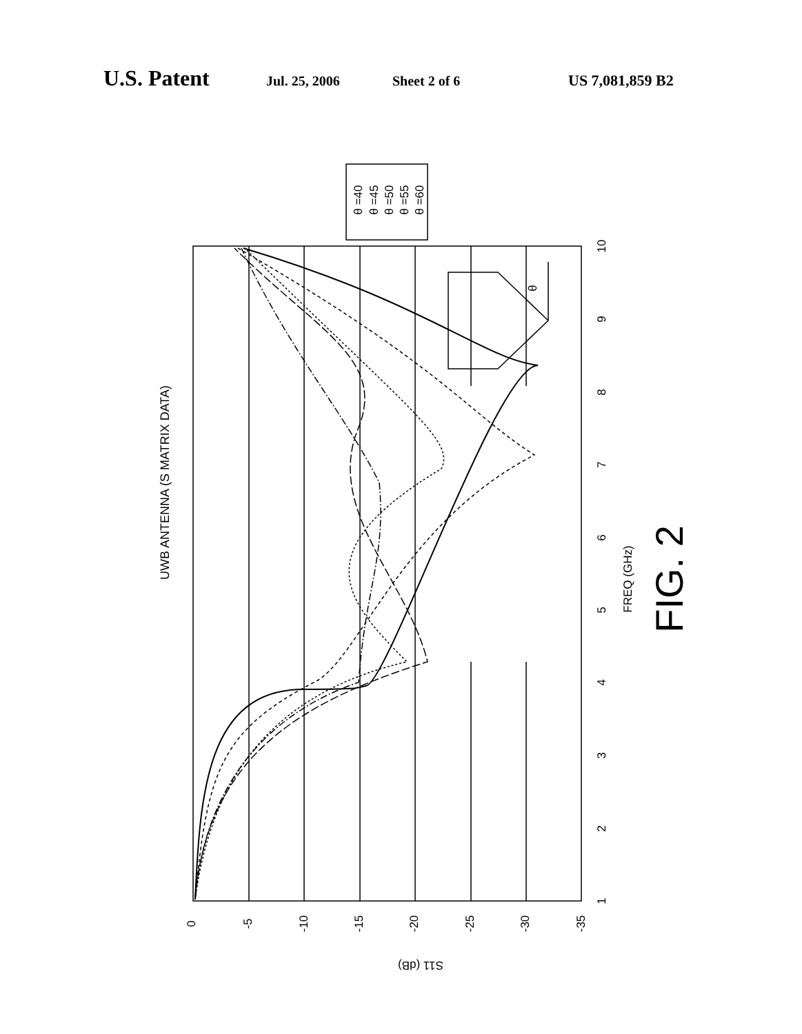U.S. Patent Jul. 25, 2006 Sheet 2 of 6 US 7,081,859 B2
UWB ANTENNA (S MATRIX DATA)
FREQ (GHz)
FIG. 2
0
-5
-10
-15
-20
-25
-30
-35
S11 (dB)
1
2
3
4
5
6
7
8
9
10
θ
θ =40
θ =45
θ =50
θ =55
θ =60